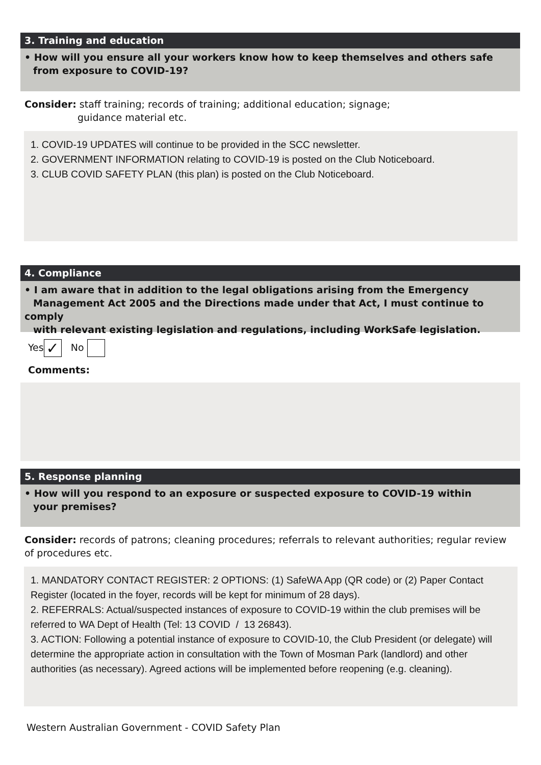3. Training and education
• How will you ensure all your workers know how to keep themselves and others safe
from exposure to COVID-19?
Consider: staff training; records of training; additional education; signage;
guidance material etc.
1. COVID-19 UPDATES will continue to be provided in the SCC newsletter.
2. GOVERNMENT INFORMATION relating to COVID-19 is posted on the Club Noticeboard.
3. CLUB COVID SAFETY PLAN (this plan) is posted on the Club Noticeboard.
4. Compliance
• I am aware that in addition to the legal obligations arising from the Emergency
Management Act 2005 and the Directions made under that Act, I must continue to comply
with relevant existing legislation and regulations, including WorkSafe legislation.
Yes ✓ No
Comments:
5. Response planning
• How will you respond to an exposure or suspected exposure to COVID-19 within
your premises?
Consider: records of patrons; cleaning procedures; referrals to relevant authorities; regular review of procedures etc.
1. MANDATORY CONTACT REGISTER: 2 OPTIONS: (1) SafeWA App (QR code) or (2) Paper Contact Register (located in the foyer, records will be kept for minimum of 28 days).
2. REFERRALS: Actual/suspected instances of exposure to COVID-19 within the club premises will be referred to WA Dept of Health (Tel: 13 COVID / 13 26843).
3. ACTION: Following a potential instance of exposure to COVID-10, the Club President (or delegate) will determine the appropriate action in consultation with the Town of Mosman Park (landlord) and other authorities (as necessary). Agreed actions will be implemented before reopening (e.g. cleaning).
Western Australian Government - COVID Safety Plan